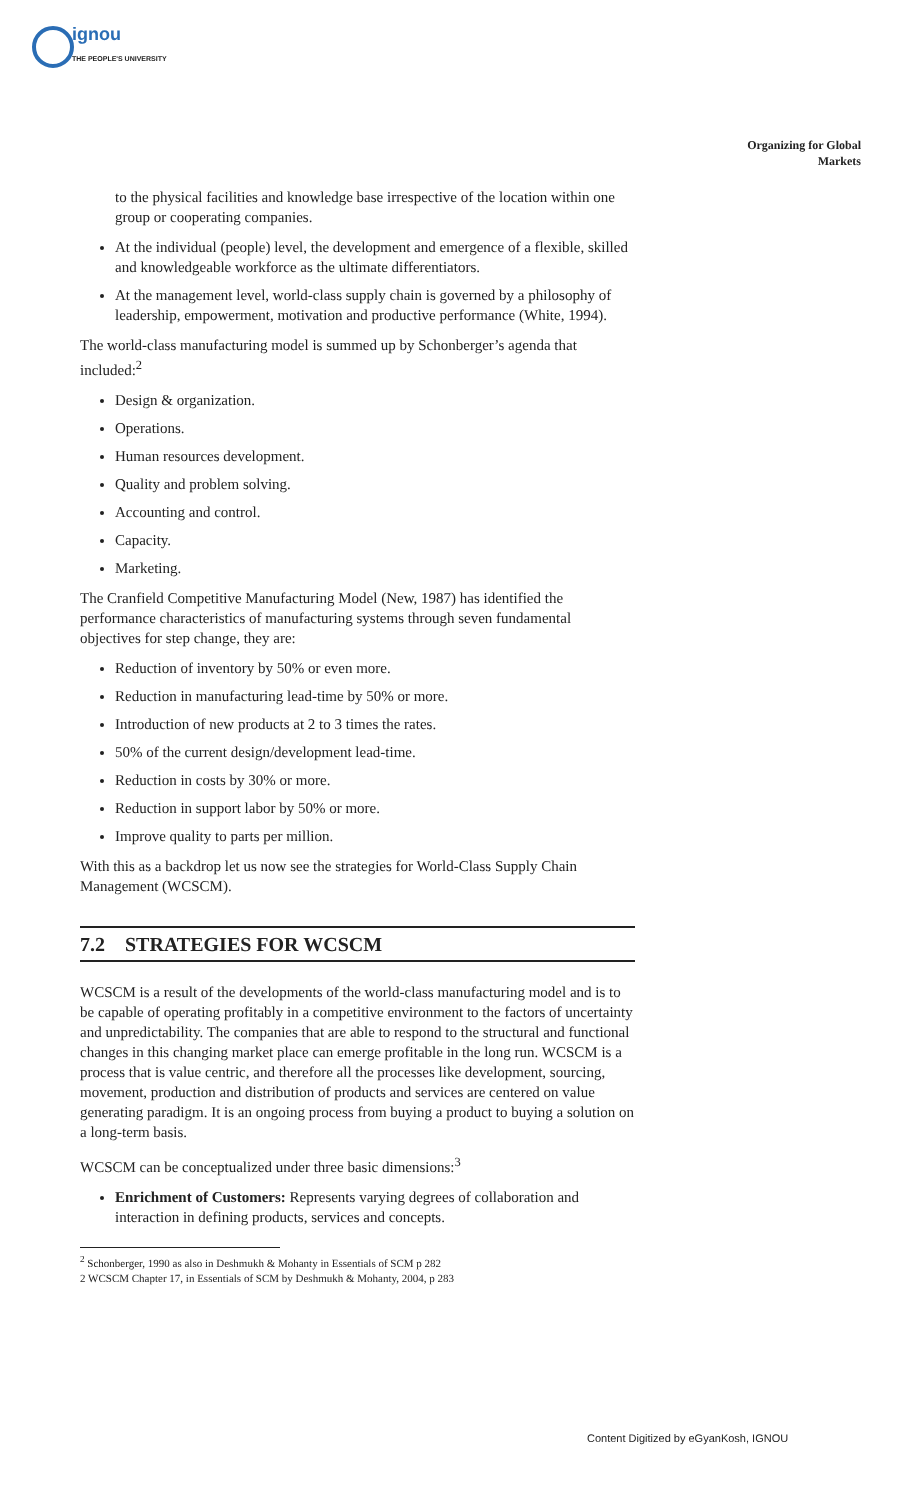ignou
THE PEOPLE'S UNIVERSITY
Organizing for Global
Markets
to the physical facilities and knowledge base irrespective of the location within one group or cooperating companies.
At the individual (people) level, the development and emergence of a flexible, skilled and knowledgeable workforce as the ultimate differentiators.
At the management level, world-class supply chain is governed by a philosophy of leadership, empowerment, motivation and productive performance (White, 1994).
The world-class manufacturing model is summed up by Schonberger’s agenda that included:<sup>2</sup>
Design & organization.
Operations.
Human resources development.
Quality and problem solving.
Accounting and control.
Capacity.
Marketing.
The Cranfield Competitive Manufacturing Model (New, 1987) has identified the performance characteristics of manufacturing systems through seven fundamental objectives for step change, they are:
Reduction of inventory by 50% or even more.
Reduction in manufacturing lead-time by 50% or more.
Introduction of new products at 2 to 3 times the rates.
50% of the current design/development lead-time.
Reduction in costs by 30% or more.
Reduction in support labor by 50% or more.
Improve quality to parts per million.
With this as a backdrop let us now see the strategies for World-Class Supply Chain Management (WCSCM).
7.2 STRATEGIES FOR WCSCM
WCSCM is a result of the developments of the world-class manufacturing model and is to be capable of operating profitably in a competitive environment to the factors of uncertainty and unpredictability. The companies that are able to respond to the structural and functional changes in this changing market place can emerge profitable in the long run. WCSCM is a process that is value centric, and therefore all the processes like development, sourcing, movement, production and distribution of products and services are centered on value generating paradigm. It is an ongoing process from buying a product to buying a solution on a long-term basis.
WCSCM can be conceptualized under three basic dimensions:<sup>3</sup>
Enrichment of Customers: Represents varying degrees of collaboration and interaction in defining products, services and concepts.
<sup>2</sup> Schonberger, 1990 as also in Deshmukh & Mohanty in Essentials of SCM p 282
2 WCSCM Chapter 17, in Essentials of SCM by Deshmukh & Mohanty, 2004, p 283
Content Digitized by eGyanKosh, IGNOU